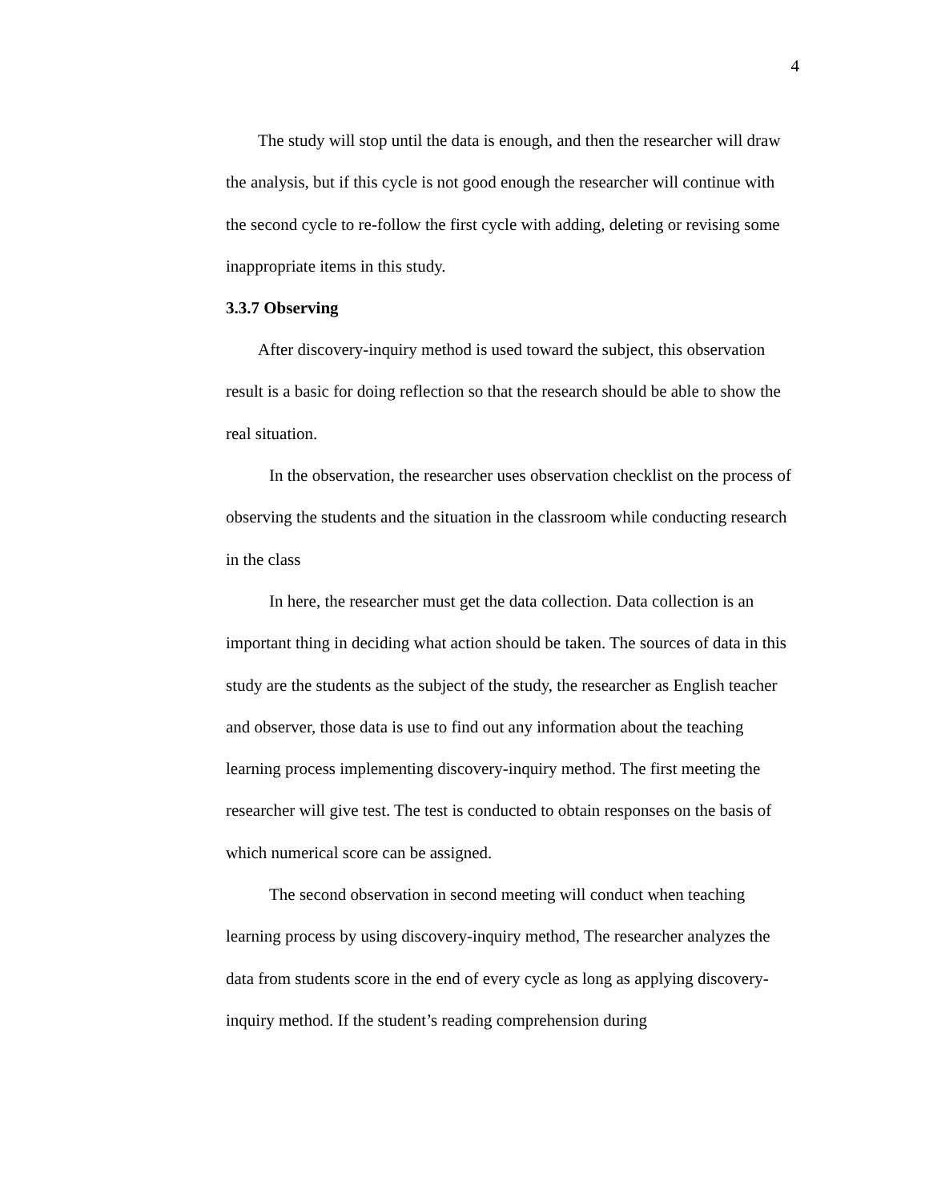4
The study will stop until the data is enough, and then the researcher will draw the analysis, but if this cycle is not good enough the researcher will continue with the second cycle to re-follow the first cycle with adding, deleting or revising some inappropriate items in this study.
3.3.7 Observing
After discovery-inquiry method is used toward the subject, this observation result is a basic for doing reflection so that the research should be able to show the real situation.
In the observation, the researcher uses observation checklist on the process of observing the students and the situation in the classroom while conducting research in the class
In here, the researcher must get the data collection. Data collection is an important thing in deciding what action should be taken. The sources of data in this study are the students as the subject of the study, the researcher as English teacher and observer, those data is use to find out any information about the teaching learning process implementing discovery-inquiry method. The first meeting the researcher will give test. The test is conducted to obtain responses on the basis of which numerical score can be assigned.
The second observation in second meeting will conduct when teaching learning process by using discovery-inquiry method, The researcher analyzes the data from students score in the end of every cycle as long as applying discovery-inquiry method. If the student’s reading comprehension during